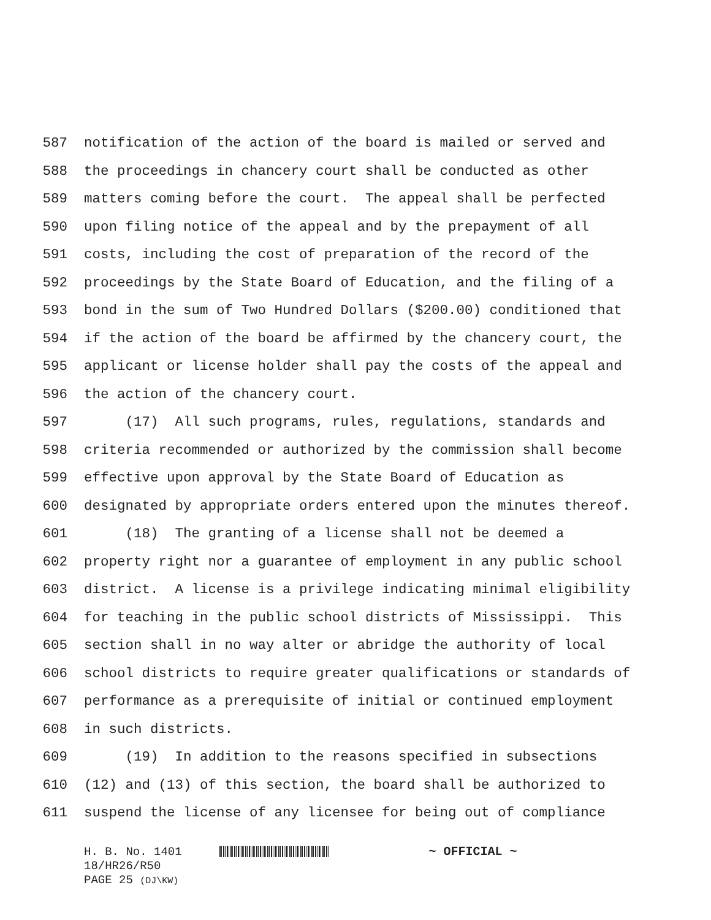587 notification of the action of the board is mailed or served and
588 the proceedings in chancery court shall be conducted as other
589 matters coming before the court. The appeal shall be perfected
590 upon filing notice of the appeal and by the prepayment of all
591 costs, including the cost of preparation of the record of the
592 proceedings by the State Board of Education, and the filing of a
593 bond in the sum of Two Hundred Dollars ($200.00) conditioned that
594 if the action of the board be affirmed by the chancery court, the
595 applicant or license holder shall pay the costs of the appeal and
596 the action of the chancery court.
597 (17) All such programs, rules, regulations, standards and
598 criteria recommended or authorized by the commission shall become
599 effective upon approval by the State Board of Education as
600 designated by appropriate orders entered upon the minutes thereof.
601 (18) The granting of a license shall not be deemed a
602 property right nor a guarantee of employment in any public school
603 district. A license is a privilege indicating minimal eligibility
604 for teaching in the public school districts of Mississippi. This
605 section shall in no way alter or abridge the authority of local
606 school districts to require greater qualifications or standards of
607 performance as a prerequisite of initial or continued employment
608 in such districts.
609 (19) In addition to the reasons specified in subsections
610 (12) and (13) of this section, the board shall be authorized to
611 suspend the license of any licensee for being out of compliance
H. B. No. 1401 ~ OFFICIAL ~
18/HR26/R50
PAGE 25 (DJ\KW)